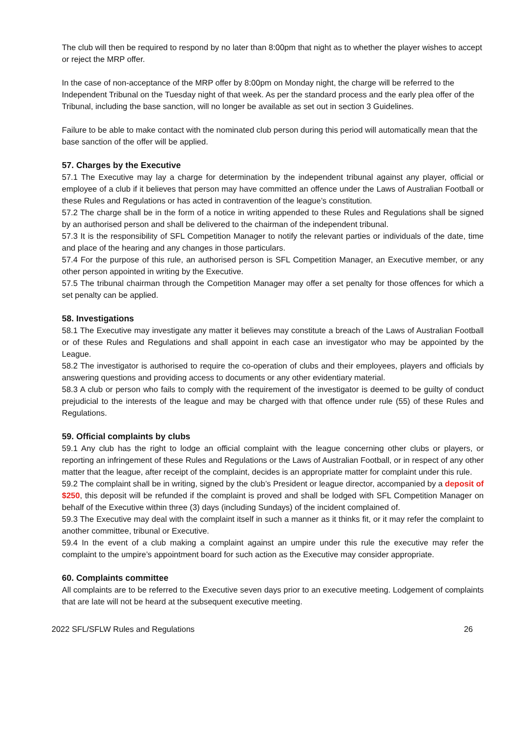The club will then be required to respond by no later than 8:00pm that night as to whether the player wishes to accept or reject the MRP offer.
In the case of non-acceptance of the MRP offer by 8:00pm on Monday night, the charge will be referred to the Independent Tribunal on the Tuesday night of that week. As per the standard process and the early plea offer of the Tribunal, including the base sanction, will no longer be available as set out in section 3 Guidelines.
Failure to be able to make contact with the nominated club person during this period will automatically mean that the base sanction of the offer will be applied.
57. Charges by the Executive
57.1 The Executive may lay a charge for determination by the independent tribunal against any player, official or employee of a club if it believes that person may have committed an offence under the Laws of Australian Football or these Rules and Regulations or has acted in contravention of the league’s constitution.
57.2 The charge shall be in the form of a notice in writing appended to these Rules and Regulations shall be signed by an authorised person and shall be delivered to the chairman of the independent tribunal.
57.3 It is the responsibility of SFL Competition Manager to notify the relevant parties or individuals of the date, time and place of the hearing and any changes in those particulars.
57.4 For the purpose of this rule, an authorised person is SFL Competition Manager, an Executive member, or any other person appointed in writing by the Executive.
57.5 The tribunal chairman through the Competition Manager may offer a set penalty for those offences for which a set penalty can be applied.
58. Investigations
58.1 The Executive may investigate any matter it believes may constitute a breach of the Laws of Australian Football or of these Rules and Regulations and shall appoint in each case an investigator who may be appointed by the League.
58.2 The investigator is authorised to require the co-operation of clubs and their employees, players and officials by answering questions and providing access to documents or any other evidentiary material.
58.3 A club or person who fails to comply with the requirement of the investigator is deemed to be guilty of conduct prejudicial to the interests of the league and may be charged with that offence under rule (55) of these Rules and Regulations.
59. Official complaints by clubs
59.1 Any club has the right to lodge an official complaint with the league concerning other clubs or players, or reporting an infringement of these Rules and Regulations or the Laws of Australian Football, or in respect of any other matter that the league, after receipt of the complaint, decides is an appropriate matter for complaint under this rule.
59.2 The complaint shall be in writing, signed by the club’s President or league director, accompanied by a deposit of $250, this deposit will be refunded if the complaint is proved and shall be lodged with SFL Competition Manager on behalf of the Executive within three (3) days (including Sundays) of the incident complained of.
59.3 The Executive may deal with the complaint itself in such a manner as it thinks fit, or it may refer the complaint to another committee, tribunal or Executive.
59.4 In the event of a club making a complaint against an umpire under this rule the executive may refer the complaint to the umpire’s appointment board for such action as the Executive may consider appropriate.
60. Complaints committee
All complaints are to be referred to the Executive seven days prior to an executive meeting. Lodgement of complaints that are late will not be heard at the subsequent executive meeting.
2022 SFL/SFLW Rules and Regulations 26